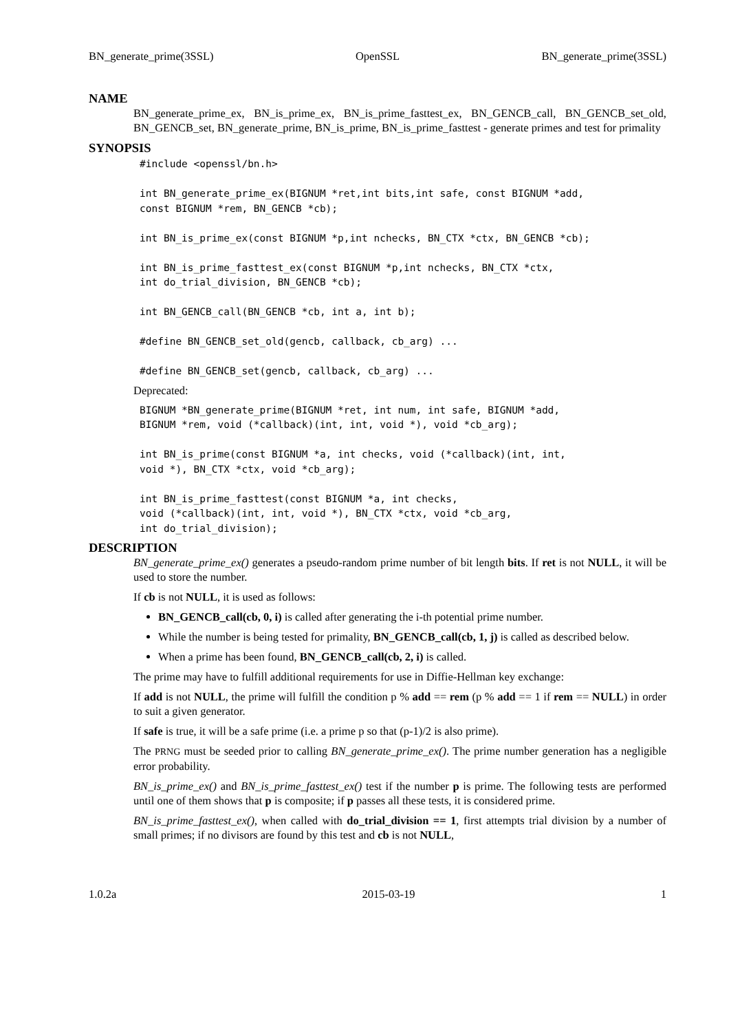BN_generate_prime(3SSL) OpenSSL BN_generate_prime(3SSL)
NAME
BN_generate_prime_ex, BN_is_prime_ex, BN_is_prime_fasttest_ex, BN_GENCB_call, BN_GENCB_set_old, BN_GENCB_set, BN_generate_prime, BN_is_prime, BN_is_prime_fasttest - generate primes and test for primality
SYNOPSIS
#include <openssl/bn.h>

int BN_generate_prime_ex(BIGNUM *ret,int bits,int safe, const BIGNUM *add,
const BIGNUM *rem, BN_GENCB *cb);

int BN_is_prime_ex(const BIGNUM *p,int nchecks, BN_CTX *ctx, BN_GENCB *cb);

int BN_is_prime_fasttest_ex(const BIGNUM *p,int nchecks, BN_CTX *ctx,
int do_trial_division, BN_GENCB *cb);

int BN_GENCB_call(BN_GENCB *cb, int a, int b);

#define BN_GENCB_set_old(gencb, callback, cb_arg) ...

#define BN_GENCB_set(gencb, callback, cb_arg) ...
Deprecated:
BIGNUM *BN_generate_prime(BIGNUM *ret, int num, int safe, BIGNUM *add,
BIGNUM *rem, void (*callback)(int, int, void *), void *cb_arg);

int BN_is_prime(const BIGNUM *a, int checks, void (*callback)(int, int,
void *), BN_CTX *ctx, void *cb_arg);

int BN_is_prime_fasttest(const BIGNUM *a, int checks,
void (*callback)(int, int, void *), BN_CTX *ctx, void *cb_arg,
int do_trial_division);
DESCRIPTION
BN_generate_prime_ex() generates a pseudo-random prime number of bit length bits. If ret is not NULL, it will be used to store the number.
If cb is not NULL, it is used as follows:
BN_GENCB_call(cb, 0, i) is called after generating the i-th potential prime number.
While the number is being tested for primality, BN_GENCB_call(cb, 1, j) is called as described below.
When a prime has been found, BN_GENCB_call(cb, 2, i) is called.
The prime may have to fulfill additional requirements for use in Diffie-Hellman key exchange:
If add is not NULL, the prime will fulfill the condition p % add == rem (p % add == 1 if rem == NULL) in order to suit a given generator.
If safe is true, it will be a safe prime (i.e. a prime p so that (p-1)/2 is also prime).
The PRNG must be seeded prior to calling BN_generate_prime_ex(). The prime number generation has a negligible error probability.
BN_is_prime_ex() and BN_is_prime_fasttest_ex() test if the number p is prime. The following tests are performed until one of them shows that p is composite; if p passes all these tests, it is considered prime.
BN_is_prime_fasttest_ex(), when called with do_trial_division == 1, first attempts trial division by a number of small primes; if no divisors are found by this test and cb is not NULL,
1.0.2a 2015-03-19 1